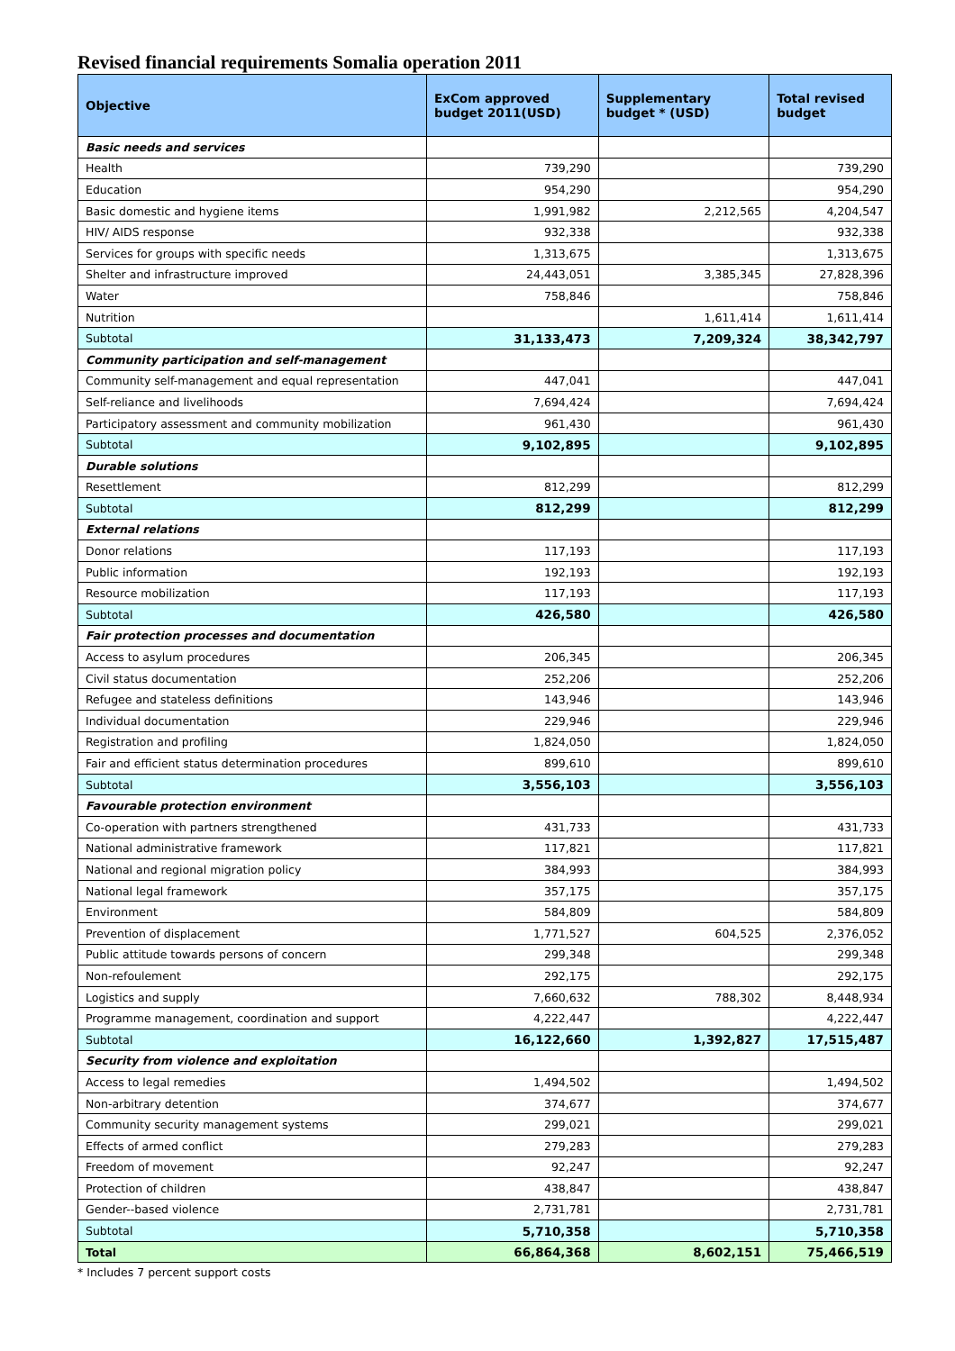Revised financial requirements Somalia operation 2011
| Objective | ExCom approved budget 2011(USD) | Supplementary budget * (USD) | Total revised budget |
| --- | --- | --- | --- |
| Basic needs and services | | | |
| Health | 739,290 | | 739,290 |
| Education | 954,290 | | 954,290 |
| Basic domestic and hygiene items | 1,991,982 | 2,212,565 | 4,204,547 |
| HIV/ AIDS response | 932,338 | | 932,338 |
| Services for groups with specific needs | 1,313,675 | | 1,313,675 |
| Shelter and infrastructure improved | 24,443,051 | 3,385,345 | 27,828,396 |
| Water | 758,846 | | 758,846 |
| Nutrition | | 1,611,414 | 1,611,414 |
| Subtotal | 31,133,473 | 7,209,324 | 38,342,797 |
| Community participation and self-management | | | |
| Community self-management and equal representation | 447,041 | | 447,041 |
| Self-reliance and livelihoods | 7,694,424 | | 7,694,424 |
| Participatory assessment and community mobilization | 961,430 | | 961,430 |
| Subtotal | 9,102,895 | | 9,102,895 |
| Durable solutions | | | |
| Resettlement | 812,299 | | 812,299 |
| Subtotal | 812,299 | | 812,299 |
| External relations | | | |
| Donor relations | 117,193 | | 117,193 |
| Public information | 192,193 | | 192,193 |
| Resource mobilization | 117,193 | | 117,193 |
| Subtotal | 426,580 | | 426,580 |
| Fair protection processes and documentation | | | |
| Access to asylum procedures | 206,345 | | 206,345 |
| Civil status documentation | 252,206 | | 252,206 |
| Refugee and stateless definitions | 143,946 | | 143,946 |
| Individual documentation | 229,946 | | 229,946 |
| Registration and profiling | 1,824,050 | | 1,824,050 |
| Fair and efficient status determination procedures | 899,610 | | 899,610 |
| Subtotal | 3,556,103 | | 3,556,103 |
| Favourable protection environment | | | |
| Co-operation with partners strengthened | 431,733 | | 431,733 |
| National administrative framework | 117,821 | | 117,821 |
| National and regional migration policy | 384,993 | | 384,993 |
| National legal framework | 357,175 | | 357,175 |
| Environment | 584,809 | | 584,809 |
| Prevention of displacement | 1,771,527 | 604,525 | 2,376,052 |
| Public attitude towards persons of concern | 299,348 | | 299,348 |
| Non-refoulement | 292,175 | | 292,175 |
| Logistics and supply | 7,660,632 | 788,302 | 8,448,934 |
| Programme management, coordination and support | 4,222,447 | | 4,222,447 |
| Subtotal | 16,122,660 | 1,392,827 | 17,515,487 |
| Security from violence and exploitation | | | |
| Access to legal remedies | 1,494,502 | | 1,494,502 |
| Non-arbitrary detention | 374,677 | | 374,677 |
| Community security management systems | 299,021 | | 299,021 |
| Effects of armed conflict | 279,283 | | 279,283 |
| Freedom of movement | 92,247 | | 92,247 |
| Protection of children | 438,847 | | 438,847 |
| Gender--based violence | 2,731,781 | | 2,731,781 |
| Subtotal | 5,710,358 | | 5,710,358 |
| Total | 66,864,368 | 8,602,151 | 75,466,519 |
* Includes 7 percent support costs